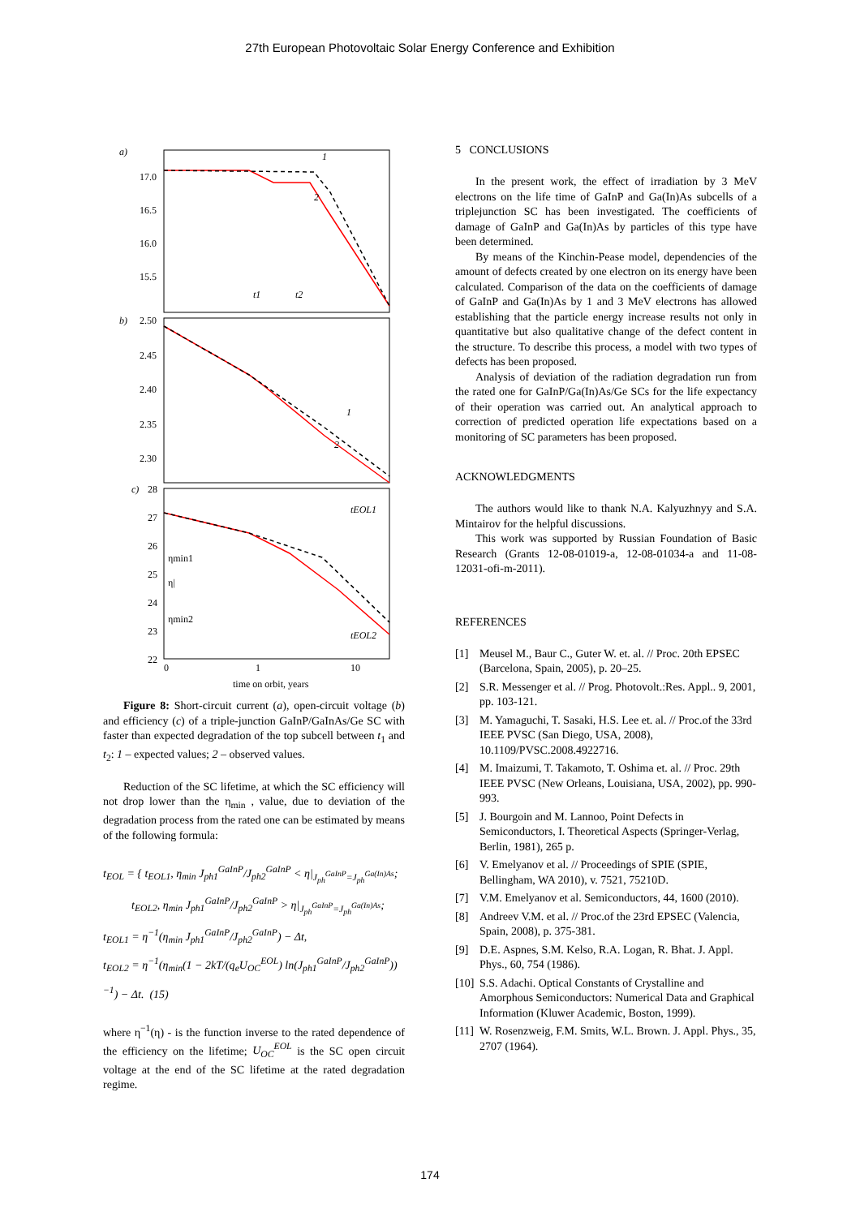27th European Photovoltaic Solar Energy Conference and Exhibition
a)
17.0
16.5
16.0
15.5
1
2
t1
t2
b)
2.50
2.45
2.40
2.35
2.30
1
2
c)
28
27
26
25
24
23
22
ηmin1
η|
ηmin2
tEOL1
tEOL2
0
1
10
time on orbit, years
Figure 8: Short-circuit current (a), open-circuit voltage (b) and efficiency (c) of a triple-junction GaInP/GaInAs/Ge SC with faster than expected degradation of the top subcell between t<sub>1</sub> and t<sub>2</sub>: 1 – expected values; 2 – observed values.
Reduction of the SC lifetime, at which the SC efficiency will not drop lower than the η<sub>min</sub> , value, due to deviation of the degradation process from the rated one can be estimated by means of the following formula:
t<sub>EOL</sub> = { t<sub>EOL1</sub>, η<sub>min</sub> J<sub>ph1</sub><sup>GaInP</sup>/J<sub>ph2</sub><sup>GaInP</sup> < η|<sub>J<sub>ph</sub><sup>GaInP</sup>=J<sub>ph</sub><sup>Ga(In)As</sup></sub>;
t<sub>EOL2</sub>, η<sub>min</sub> J<sub>ph1</sub><sup>GaInP</sup>/J<sub>ph2</sub><sup>GaInP</sup> > η|<sub>J<sub>ph</sub><sup>GaInP</sup>=J<sub>ph</sub><sup>Ga(In)As</sup></sub>;
t<sub>EOL1</sub> = η<sup>−1</sup>(η<sub>min</sub> J<sub>ph1</sub><sup>GaInP</sup>/J<sub>ph2</sub><sup>GaInP</sup>) − Δt,
t<sub>EOL2</sub> = η<sup>−1</sup>(η<sub>min</sub>(1 − 2kT/(q<sub>e</sub>U<sub>OC</sub><sup>EOL</sup>) ln(J<sub>ph1</sub><sup>GaInP</sup>/J<sub>ph2</sub><sup>GaInP</sup>))<sup>−1</sup>) − Δt. (15)
where η<sup>−1</sup>(η) - is the function inverse to the rated dependence of the efficiency on the lifetime; U<sub>OC</sub><sup>EOL</sup> is the SC open circuit voltage at the end of the SC lifetime at the rated degradation regime.
5 CONCLUSIONS
In the present work, the effect of irradiation by 3 MeV electrons on the life time of GaInP and Ga(In)As subcells of a triplejunction SC has been investigated. The coefficients of damage of GaInP and Ga(In)As by particles of this type have been determined.
By means of the Kinchin-Pease model, dependencies of the amount of defects created by one electron on its energy have been calculated. Comparison of the data on the coefficients of damage of GaInP and Ga(In)As by 1 and 3 MeV electrons has allowed establishing that the particle energy increase results not only in quantitative but also qualitative change of the defect content in the structure. To describe this process, a model with two types of defects has been proposed.
Analysis of deviation of the radiation degradation run from the rated one for GaInP/Ga(In)As/Ge SCs for the life expectancy of their operation was carried out. An analytical approach to correction of predicted operation life expectations based on a monitoring of SC parameters has been proposed.
ACKNOWLEDGMENTS
The authors would like to thank N.A. Kalyuzhnyy and S.A. Mintairov for the helpful discussions.
This work was supported by Russian Foundation of Basic Research (Grants 12-08-01019-a, 12-08-01034-a and 11-08-12031-ofi-m-2011).
REFERENCES
[1] Meusel M., Baur C., Guter W. et. al. // Proc. 20th EPSEC (Barcelona, Spain, 2005), p. 20–25.
[2] S.R. Messenger et al. // Prog. Photovolt.:Res. Appl.. 9, 2001, pp. 103-121.
[3] M. Yamaguchi, T. Sasaki, H.S. Lee et. al. // Proc.of the 33rd IEEE PVSC (San Diego, USA, 2008), 10.1109/PVSC.2008.4922716.
[4] M. Imaizumi, T. Takamoto, T. Oshima et. al. // Proc. 29th IEEE PVSC (New Orleans, Louisiana, USA, 2002), pp. 990-993.
[5] J. Bourgoin and M. Lannoo, Point Defects in Semiconductors, I. Theoretical Aspects (Springer-Verlag, Berlin, 1981), 265 p.
[6] V. Emelyanov et al. // Proceedings of SPIE (SPIE, Bellingham, WA 2010), v. 7521, 75210D.
[7] V.M. Emelyanov et al. Semiconductors, 44, 1600 (2010).
[8] Andreev V.M. et al. // Proc.of the 23rd EPSEC (Valencia, Spain, 2008), p. 375-381.
[9] D.E. Aspnes, S.M. Kelso, R.A. Logan, R. Bhat. J. Appl. Phys., 60, 754 (1986).
[10]
S.S. Adachi. Optical Constants of Crystalline and Amorphous Semiconductors: Numerical Data and Graphical Information (Kluwer Academic, Boston, 1999).
[11]
W. Rosenzweig, F.M. Smits, W.L. Brown. J. Appl. Phys., 35, 2707 (1964).
174